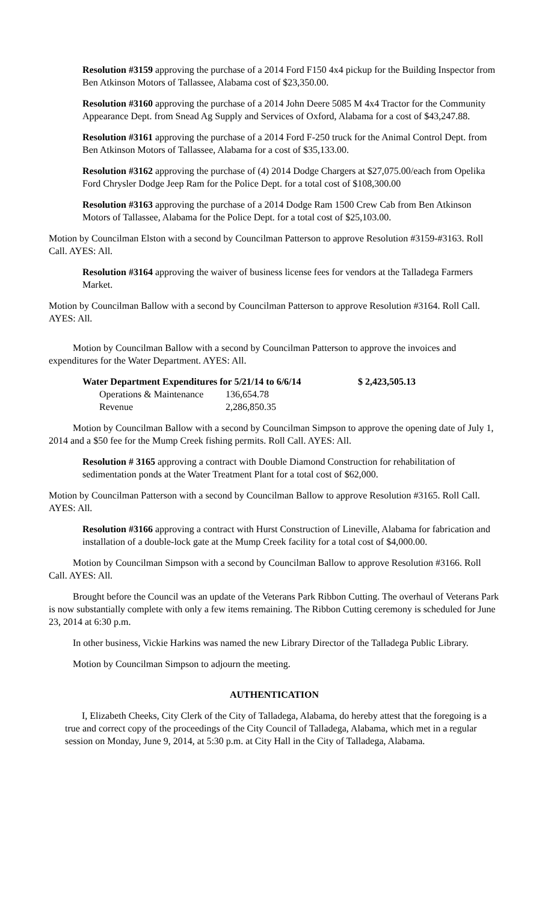Resolution #3159 approving the purchase of a 2014 Ford F150 4x4 pickup for the Building Inspector from Ben Atkinson Motors of Tallassee, Alabama cost of $23,350.00.
Resolution #3160 approving the purchase of a 2014 John Deere 5085 M 4x4 Tractor for the Community Appearance Dept. from Snead Ag Supply and Services of Oxford, Alabama for a cost of $43,247.88.
Resolution #3161 approving the purchase of a 2014 Ford F-250 truck for the Animal Control Dept. from Ben Atkinson Motors of Tallassee, Alabama for a cost of $35,133.00.
Resolution #3162 approving the purchase of (4) 2014 Dodge Chargers at $27,075.00/each from Opelika Ford Chrysler Dodge Jeep Ram for the Police Dept. for a total cost of $108,300.00
Resolution #3163 approving the purchase of a 2014 Dodge Ram 1500 Crew Cab from Ben Atkinson Motors of Tallassee, Alabama for the Police Dept. for a total cost of $25,103.00.
Motion by Councilman Elston with a second by Councilman Patterson to approve Resolution #3159-#3163. Roll Call. AYES: All.
Resolution #3164 approving the waiver of business license fees for vendors at the Talladega Farmers Market.
Motion by Councilman Ballow with a second by Councilman Patterson to approve Resolution #3164. Roll Call. AYES: All.
Motion by Councilman Ballow with a second by Councilman Patterson to approve the invoices and expenditures for the Water Department. AYES: All.
| Water Department Expenditures for 5/21/14 to 6/6/14 | | $ 2,423,505.13 |
| Operations & Maintenance | 136,654.78 | |
| Revenue | 2,286,850.35 | |
Motion by Councilman Ballow with a second by Councilman Simpson to approve the opening date of July 1, 2014 and a $50 fee for the Mump Creek fishing permits. Roll Call. AYES: All.
Resolution # 3165 approving a contract with Double Diamond Construction for rehabilitation of sedimentation ponds at the Water Treatment Plant for a total cost of $62,000.
Motion by Councilman Patterson with a second by Councilman Ballow to approve Resolution #3165. Roll Call. AYES: All.
Resolution #3166 approving a contract with Hurst Construction of Lineville, Alabama for fabrication and installation of a double-lock gate at the Mump Creek facility for a total cost of $4,000.00.
Motion by Councilman Simpson with a second by Councilman Ballow to approve Resolution #3166. Roll Call. AYES: All.
Brought before the Council was an update of the Veterans Park Ribbon Cutting. The overhaul of Veterans Park is now substantially complete with only a few items remaining. The Ribbon Cutting ceremony is scheduled for June 23, 2014 at 6:30 p.m.
In other business, Vickie Harkins was named the new Library Director of the Talladega Public Library.
Motion by Councilman Simpson to adjourn the meeting.
AUTHENTICATION
I, Elizabeth Cheeks, City Clerk of the City of Talladega, Alabama, do hereby attest that the foregoing is a true and correct copy of the proceedings of the City Council of Talladega, Alabama, which met in a regular session on Monday, June 9, 2014, at 5:30 p.m. at City Hall in the City of Talladega, Alabama.